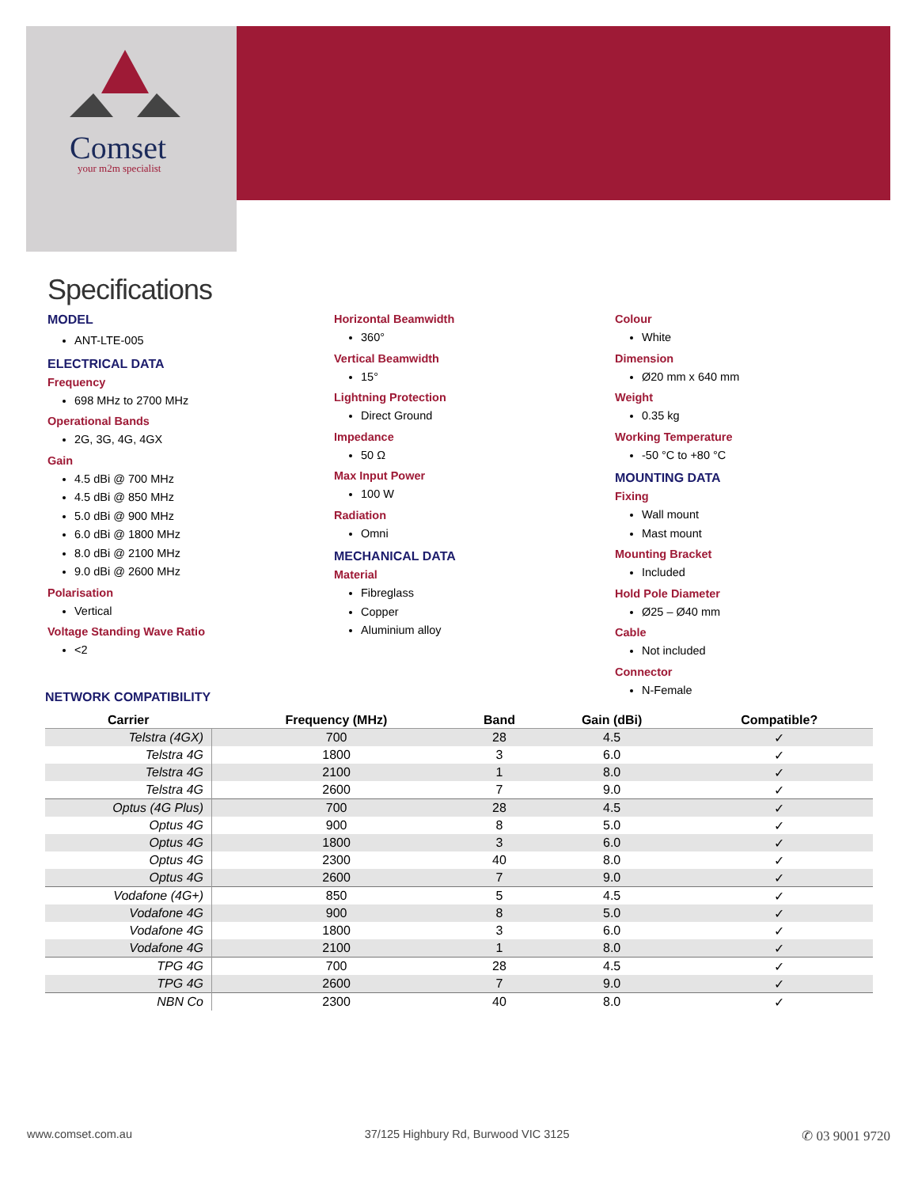Comset
your m2m specialist
Specifications
MODEL
ANT-LTE-005
ELECTRICAL DATA
Frequency
698 MHz to 2700 MHz
Operational Bands
2G, 3G, 4G, 4GX
Gain
4.5 dBi @ 700 MHz
4.5 dBi @ 850 MHz
5.0 dBi @ 900 MHz
6.0 dBi @ 1800 MHz
8.0 dBi @ 2100 MHz
9.0 dBi @ 2600 MHz
Polarisation
Vertical
Voltage Standing Wave Ratio
<2
Horizontal Beamwidth
360°
Vertical Beamwidth
15°
Lightning Protection
Direct Ground
Impedance
50 Ω
Max Input Power
100 W
Radiation
Omni
MECHANICAL DATA
Material
Fibreglass
Copper
Aluminium alloy
Colour
White
Dimension
Ø20 mm x 640 mm
Weight
0.35 kg
Working Temperature
-50 °C to +80 °C
MOUNTING DATA
Fixing
Wall mount
Mast mount
Mounting Bracket
Included
Hold Pole Diameter
Ø25 – Ø40 mm
Cable
Not included
Connector
N-Female
NETWORK COMPATIBILITY
| Carrier | Frequency (MHz) | Band | Gain (dBi) | Compatible? |
| --- | --- | --- | --- | --- |
| Telstra (4GX) | 700 | 28 | 4.5 | ✓ |
| Telstra 4G | 1800 | 3 | 6.0 | ✓ |
| Telstra 4G | 2100 | 1 | 8.0 | ✓ |
| Telstra 4G | 2600 | 7 | 9.0 | ✓ |
| Optus (4G Plus) | 700 | 28 | 4.5 | ✓ |
| Optus 4G | 900 | 8 | 5.0 | ✓ |
| Optus 4G | 1800 | 3 | 6.0 | ✓ |
| Optus 4G | 2300 | 40 | 8.0 | ✓ |
| Optus 4G | 2600 | 7 | 9.0 | ✓ |
| Vodafone (4G+) | 850 | 5 | 4.5 | ✓ |
| Vodafone 4G | 900 | 8 | 5.0 | ✓ |
| Vodafone 4G | 1800 | 3 | 6.0 | ✓ |
| Vodafone 4G | 2100 | 1 | 8.0 | ✓ |
| TPG 4G | 700 | 28 | 4.5 | ✓ |
| TPG 4G | 2600 | 7 | 9.0 | ✓ |
| NBN Co | 2300 | 40 | 8.0 | ✓ |
www.comset.com.au 37/125 Highbury Rd, Burwood VIC 3125 ✆ 03 9001 9720